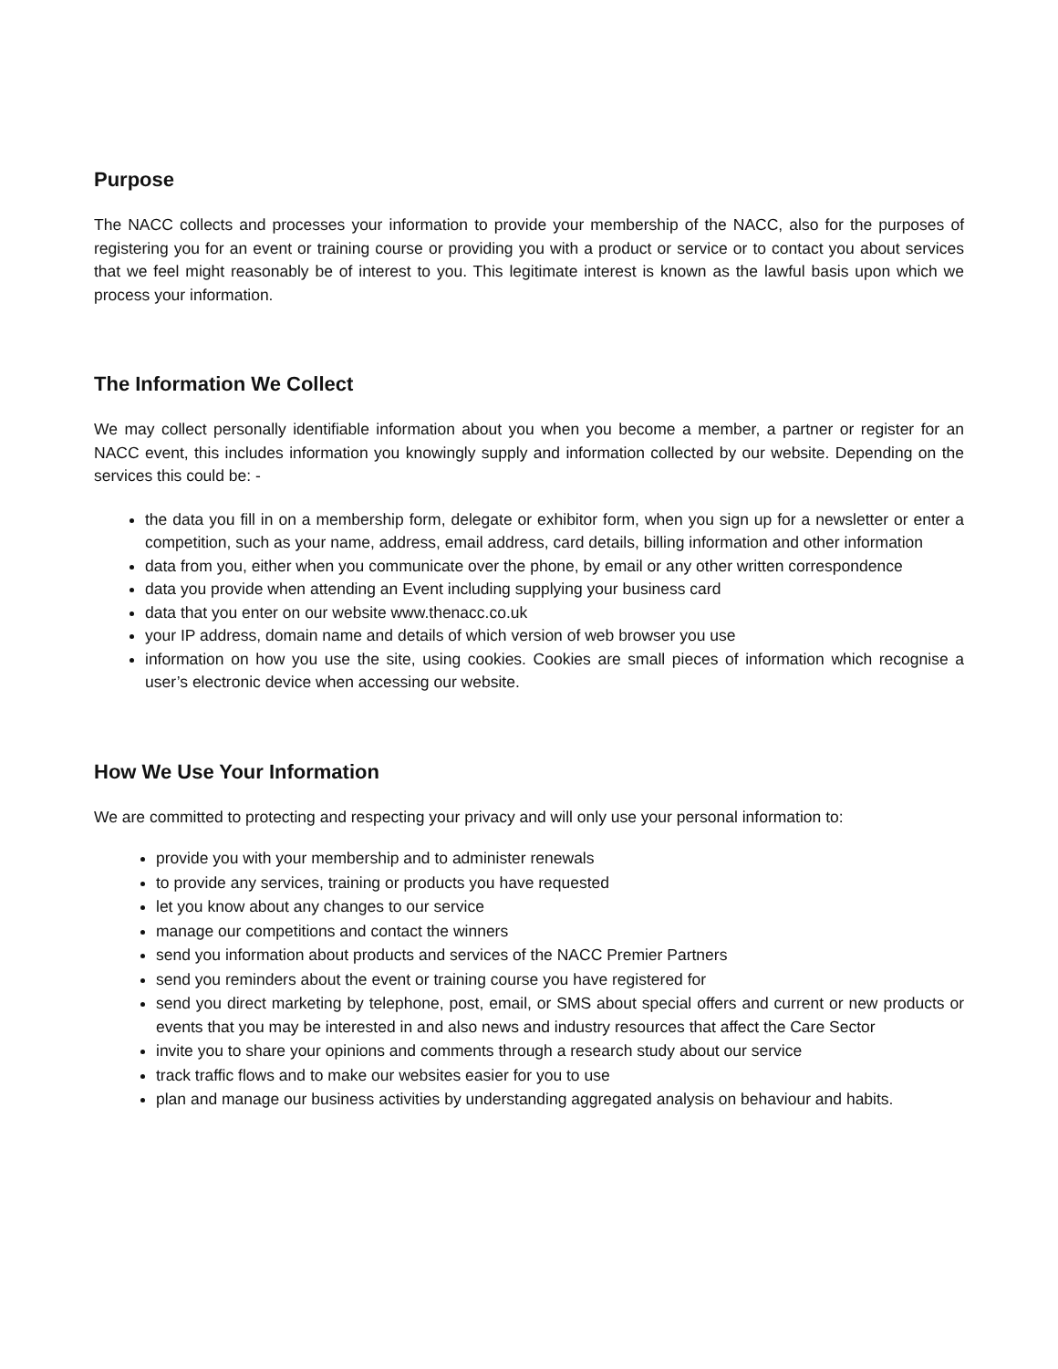Purpose
The NACC collects and processes your information to provide your membership of the NACC, also for the purposes of registering you for an event or training course or providing you with a product or service or to contact you about services that we feel might reasonably be of interest to you. This legitimate interest is known as the lawful basis upon which we process your information.
The Information We Collect
We may collect personally identifiable information about you when you become a member, a partner or register for an NACC event, this includes information you knowingly supply and information collected by our website. Depending on the services this could be: -
the data you fill in on a membership form, delegate or exhibitor form, when you sign up for a newsletter or enter a competition, such as your name, address, email address, card details, billing information and other information
data from you, either when you communicate over the phone, by email or any other written correspondence
data you provide when attending an Event including supplying your business card
data that you enter on our website www.thenacc.co.uk
your IP address, domain name and details of which version of web browser you use
information on how you use the site, using cookies. Cookies are small pieces of information which recognise a user’s electronic device when accessing our website.
How We Use Your Information
We are committed to protecting and respecting your privacy and will only use your personal information to:
provide you with your membership and to administer renewals
to provide any services, training or products you have requested
let you know about any changes to our service
manage our competitions and contact the winners
send you information about products and services of the NACC Premier Partners
send you reminders about the event or training course you have registered for
send you direct marketing by telephone, post, email, or SMS about special offers and current or new products or events that you may be interested in and also news and industry resources that affect the Care Sector
invite you to share your opinions and comments through a research study about our service
track traffic flows and to make our websites easier for you to use
plan and manage our business activities by understanding aggregated analysis on behaviour and habits.